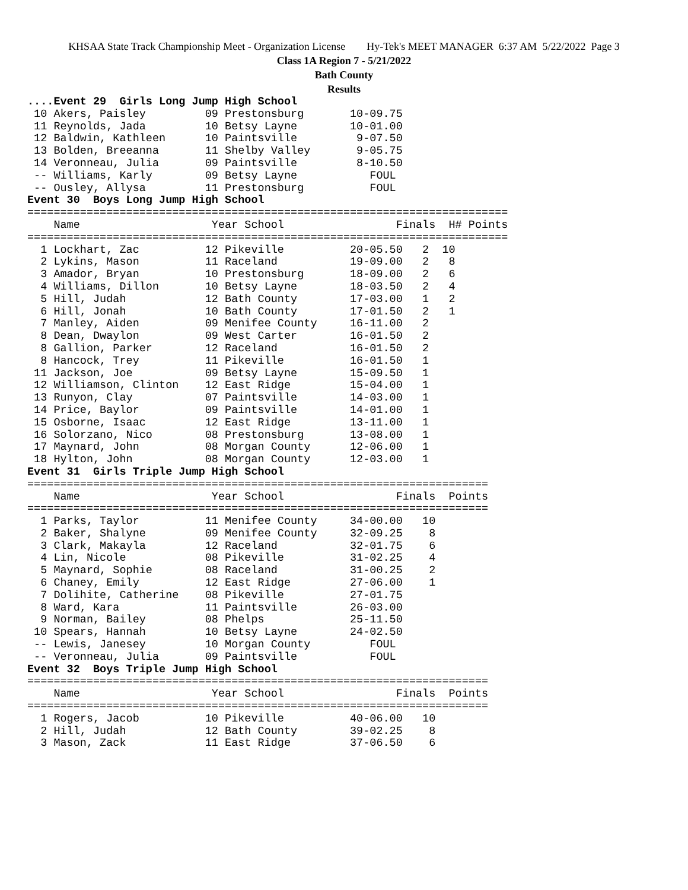KHSAA State Track Championship Meet - Organization License Hy-Tek's MEET MANAGER 6:37 AM 5/22/2022 Page 3
Class 1A Region 7 - 5/21/2022
Bath County
Results
....Event 29  Girls Long Jump High School
 10 Akers, Paisley         09 Prestonsburg       10-09.75
 11 Reynolds, Jada         10 Betsy Layne        10-01.00
 12 Baldwin, Kathleen      10 Paintsville         9-07.50
 13 Bolden, Breeanna       11 Shelby Valley       9-05.75
 14 Veronneau, Julia       09 Paintsville         8-10.50
 -- Williams, Karly        09 Betsy Layne           FOUL
 -- Ousley, Allysa         11 Prestonsburg          FOUL
Event 30  Boys Long Jump High School
=========================================================================
    Name                    Year School                 Finals  H# Points
=========================================================================
  1 Lockhart, Zac          12 Pikeville          20-05.50   2  10
  2 Lykins, Mason          11 Raceland           19-09.00   2   8
  3 Amador, Bryan          10 Prestonsburg       18-09.00   2   6
  4 Williams, Dillon       10 Betsy Layne        18-03.50   2   4
  5 Hill, Judah            12 Bath County        17-03.00   1   2
  6 Hill, Jonah            10 Bath County        17-01.50   2   1
  7 Manley, Aiden          09 Menifee County     16-11.00   2
  8 Dean, Dwaylon          09 West Carter        16-01.50   2
  8 Gallion, Parker        12 Raceland           16-01.50   2
  8 Hancock, Trey          11 Pikeville          16-01.50   1
 11 Jackson, Joe           09 Betsy Layne        15-09.50   1
 12 Williamson, Clinton    12 East Ridge         15-04.00   1
 13 Runyon, Clay           07 Paintsville        14-03.00   1
 14 Price, Baylor          09 Paintsville        14-01.00   1
 15 Osborne, Isaac         12 East Ridge         13-11.00   1
 16 Solorzano, Nico        08 Prestonsburg       13-08.00   1
 17 Maynard, John          08 Morgan County      12-06.00   1
 18 Hylton, John           08 Morgan County      12-03.00   1
Event 31  Girls Triple Jump High School
======================================================================
    Name                    Year School                 Finals  Points
======================================================================
  1 Parks, Taylor          11 Menifee County     34-00.00   10
  2 Baker, Shalyne         09 Menifee County     32-09.25    8
  3 Clark, Makayla         12 Raceland           32-01.75    6
  4 Lin, Nicole            08 Pikeville          31-02.25    4
  5 Maynard, Sophie        08 Raceland           31-00.25    2
  6 Chaney, Emily          12 East Ridge         27-06.00    1
  7 Dolihite, Catherine    08 Pikeville          27-01.75
  8 Ward, Kara             11 Paintsville        26-03.00
  9 Norman, Bailey         08 Phelps             25-11.50
 10 Spears, Hannah         10 Betsy Layne        24-02.50
 -- Lewis, Janesey         10 Morgan County         FOUL
 -- Veronneau, Julia       09 Paintsville           FOUL
Event 32  Boys Triple Jump High School
======================================================================
    Name                    Year School                 Finals  Points
======================================================================
  1 Rogers, Jacob          10 Pikeville          40-06.00   10
  2 Hill, Judah            12 Bath County        39-02.25    8
  3 Mason, Zack            11 East Ridge         37-06.50    6